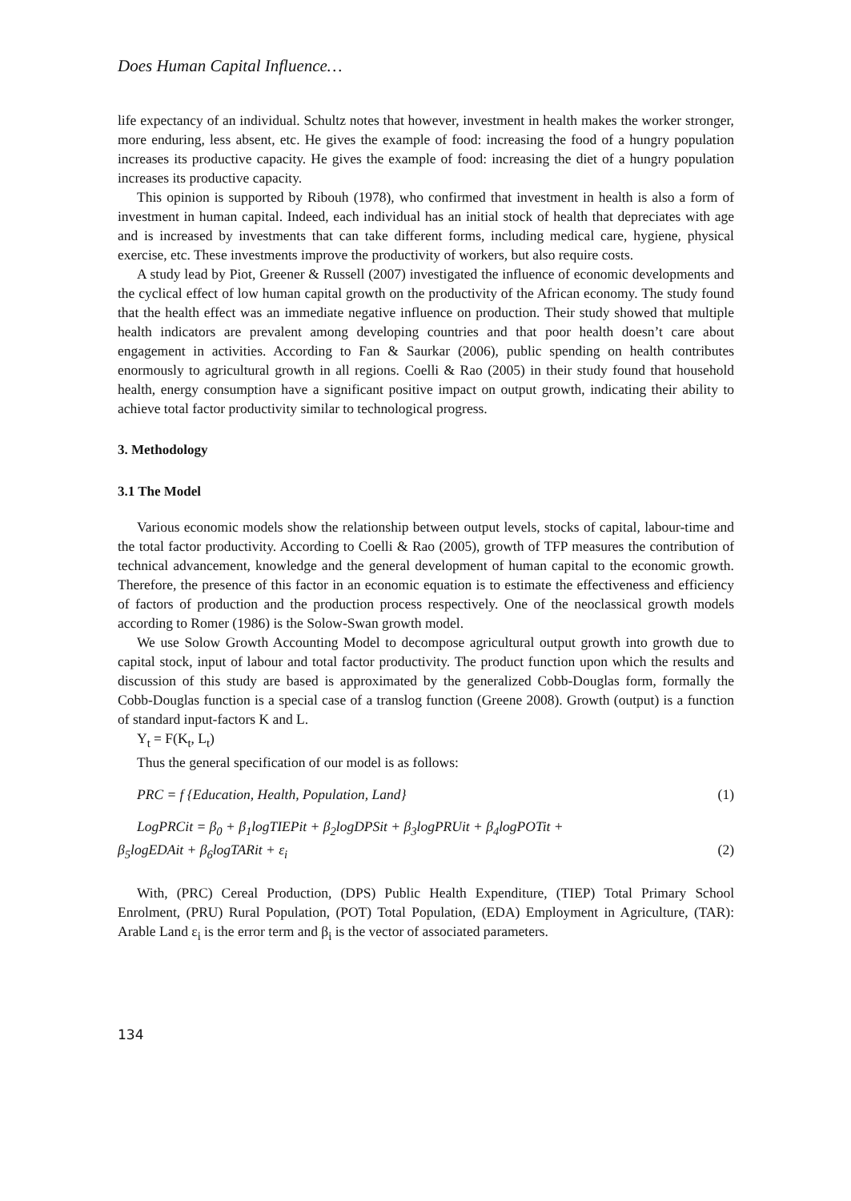Does Human Capital Influence…
life expectancy of an individual. Schultz notes that however, investment in health makes the worker stronger, more enduring, less absent, etc. He gives the example of food: increasing the food of a hungry population increases its productive capacity. He gives the example of food: increasing the diet of a hungry population increases its productive capacity.
This opinion is supported by Ribouh (1978), who confirmed that investment in health is also a form of investment in human capital. Indeed, each individual has an initial stock of health that depreciates with age and is increased by investments that can take different forms, including medical care, hygiene, physical exercise, etc. These investments improve the productivity of workers, but also require costs.
A study lead by Piot, Greener & Russell (2007) investigated the influence of economic developments and the cyclical effect of low human capital growth on the productivity of the African economy. The study found that the health effect was an immediate negative influence on production. Their study showed that multiple health indicators are prevalent among developing countries and that poor health doesn’t care about engagement in activities. According to Fan & Saurkar (2006), public spending on health contributes enormously to agricultural growth in all regions. Coelli & Rao (2005) in their study found that household health, energy consumption have a significant positive impact on output growth, indicating their ability to achieve total factor productivity similar to technological progress.
3. Methodology
3.1 The Model
Various economic models show the relationship between output levels, stocks of capital, labour-time and the total factor productivity. According to Coelli & Rao (2005), growth of TFP measures the contribution of technical advancement, knowledge and the general development of human capital to the economic growth. Therefore, the presence of this factor in an economic equation is to estimate the effectiveness and efficiency of factors of production and the production process respectively. One of the neoclassical growth models according to Romer (1986) is the Solow-Swan growth model.
We use Solow Growth Accounting Model to decompose agricultural output growth into growth due to capital stock, input of labour and total factor productivity. The product function upon which the results and discussion of this study are based is approximated by the generalized Cobb-Douglas form, formally the Cobb-Douglas function is a special case of a translog function (Greene 2008). Growth (output) is a function of standard input-factors K and L.
Y<sub>t</sub> = F(K<sub>t</sub>, L<sub>t</sub>)
Thus the general specification of our model is as follows:
PRC = f {Education, Health, Population, Land} (1)
LogPRCit = β<sub>0</sub> + β<sub>1</sub>logTIEPit + β<sub>2</sub>logDPSit + β<sub>3</sub>logPRUit + β<sub>4</sub>logPOTit +
β<sub>5</sub>logEDAit + β<sub>6</sub>logTARit + ε<sub>i</sub> (2)
With, (PRC) Cereal Production, (DPS) Public Health Expenditure, (TIEP) Total Primary School Enrolment, (PRU) Rural Population, (POT) Total Population, (EDA) Employment in Agriculture, (TAR): Arable Land ε<sub>i</sub> is the error term and β<sub>i</sub> is the vector of associated parameters.
134